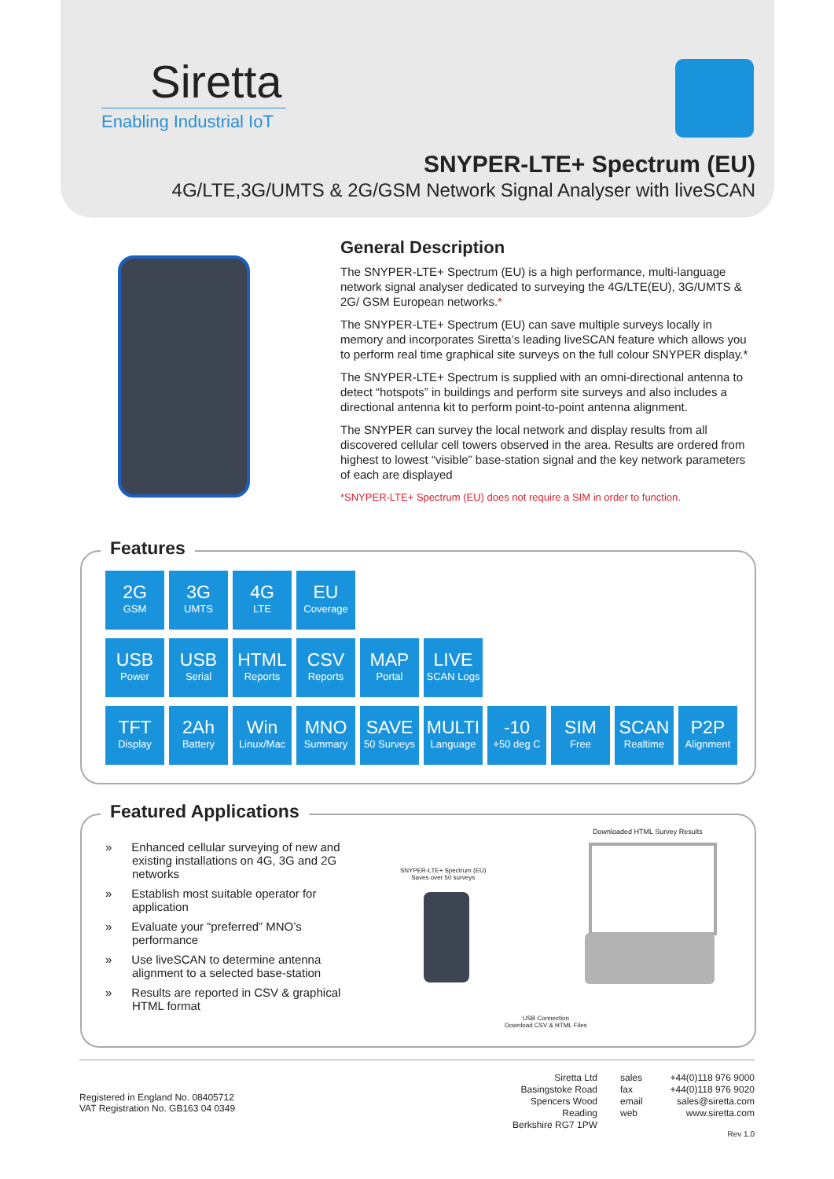Siretta
Enabling Industrial IoT
SNYPER-LTE+ Spectrum (EU)
4G/LTE,3G/UMTS & 2G/GSM Network Signal Analyser with liveSCAN
General Description
The SNYPER-LTE+ Spectrum (EU) is a high performance, multi-language network signal analyser dedicated to surveying the 4G/LTE(EU), 3G/UMTS & 2G/ GSM European networks.*
The SNYPER-LTE+ Spectrum (EU) can save multiple surveys locally in memory and incorporates Siretta’s leading liveSCAN feature which allows you to perform real time graphical site surveys on the full colour SNYPER display.*
The SNYPER-LTE+ Spectrum is supplied with an omni-directional antenna to detect “hotspots” in buildings and perform site surveys and also includes a directional antenna kit to perform point-to-point antenna alignment.
The SNYPER can survey the local network and display results from all discovered cellular cell towers observed in the area. Results are ordered from highest to lowest “visible” base-station signal and the key network parameters of each are displayed
*SNYPER-LTE+ Spectrum (EU) does not require a SIM in order to function.
Features
2G
GSM
3G
UMTS
4G
LTE
EU
Coverage
USB
Power
USB
Serial
HTML
Reports
CSV
Reports
MAP
Portal
LIVE
SCAN Logs
TFT
Display
2Ah
Battery
Win
Linux/Mac
MNO
Summary
SAVE
50 Surveys
MULTI
Language
-10
+50 deg C
SIM
Free
SCAN
Realtime
P2P
Alignment
Featured Applications
» Enhanced cellular surveying of new and existing installations on 4G, 3G and 2G networks
» Establish most suitable operator for application
» Evaluate your “preferred” MNO’s performance
» Use liveSCAN to determine antenna alignment to a selected base-station
» Results are reported in CSV & graphical HTML format
Downloaded HTML Survey Results
SNYPER-LTE+ Spectrum (EU)
Saves over 50 surveys
USB Connection
Download CSV & HTML Files
Registered in England No. 08405712
VAT Registration No. GB163 04 0349
Siretta Ltd
Basingstoke Road
Spencers Wood
Reading
Berkshire RG7 1PW
sales
fax
email
web
+44(0)118 976 9000
+44(0)118 976 9020
sales@siretta.com
www.siretta.com
Rev 1.0